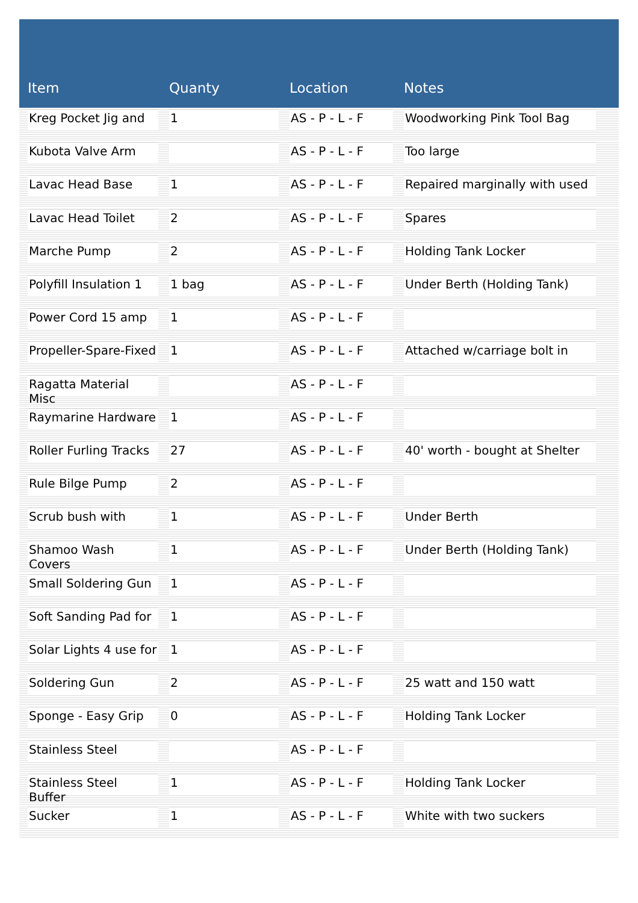| Item | Quanty | Location | Notes |
| --- | --- | --- | --- |
| Kreg Pocket Jig and | 1 | AS - P - L - F | Woodworking Pink Tool Bag |
| Kubota Valve Arm | | AS - P - L - F | Too large |
| Lavac Head Base | 1 | AS - P - L - F | Repaired marginally with used |
| Lavac Head Toilet | 2 | AS - P - L - F | Spares |
| Marche Pump | 2 | AS - P - L - F | Holding Tank Locker |
| Polyfill Insulation 1 | 1 bag | AS - P - L - F | Under Berth (Holding Tank) |
| Power Cord 15 amp | 1 | AS - P - L - F | |
| Propeller-Spare-Fixed | 1 | AS - P - L - F | Attached w/carriage bolt in |
| Ragatta Material Misc | | AS - P - L - F | |
| Raymarine Hardware | 1 | AS - P - L - F | |
| Roller Furling Tracks | 27 | AS - P - L - F | 40' worth - bought at Shelter |
| Rule Bilge Pump | 2 | AS - P - L - F | |
| Scrub bush with | 1 | AS - P - L - F | Under Berth |
| Shamoo Wash Covers | 1 | AS - P - L - F | Under Berth (Holding Tank) |
| Small Soldering Gun | 1 | AS - P - L - F | |
| Soft Sanding Pad for | 1 | AS - P - L - F | |
| Solar Lights 4 use for | 1 | AS - P - L - F | |
| Soldering Gun | 2 | AS - P - L - F | 25 watt and 150 watt |
| Sponge - Easy Grip | 0 | AS - P - L - F | Holding Tank Locker |
| Stainless Steel | | AS - P - L - F | |
| Stainless Steel Buffer | 1 | AS - P - L - F | Holding Tank Locker |
| Sucker | 1 | AS - P - L - F | White with two suckers |